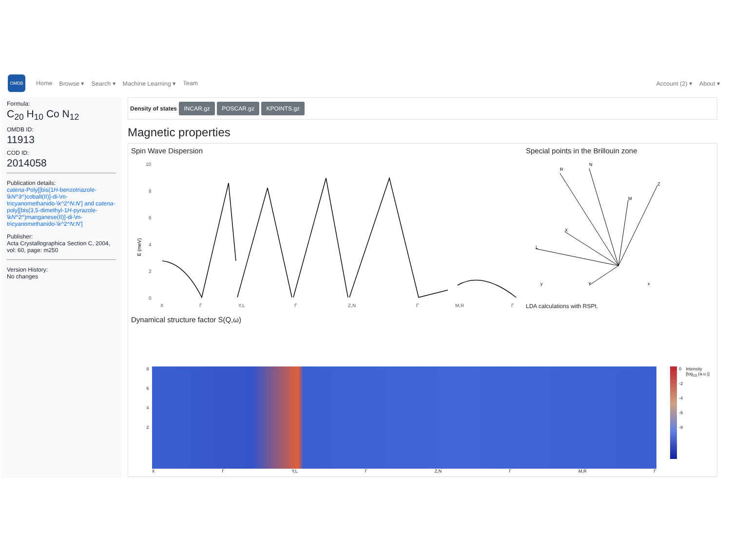OMDB
Home Browse ▾ Search ▾ Machine Learning ▾ Team Account (2) ▾ About ▾
Formula:
C<sub>20</sub> H<sub>10</sub> Co N<sub>12</sub>
OMDB ID:
11913
COD ID:
2014058
Publication details:
catena-Poly[[bis(1H-benzotriazole-\kN^3^)cobalt(II)]-di-\m-tricyanomethanido-\k^2^N:N'] and catena-poly[[bis(3,5-dimethyl-1H-pyrazole-\kN^2^)manganese(II)]-di-\m-tricyanomethanido-\k^2^N:N']
Publisher:
Acta Crystallographica Section C, 2004, vol: 60, page: m250
Version History:
No changes
Density of states INCAR.gz POSCAR.gz KPOINTS.gz
Magnetic properties
Spin Wave Dispersion
E (meV)
10
8
6
4
2
0
X
Γ
Y,L
Γ
Z,N
Γ
M,R
Γ
Special points in the Brillouin zone
R
N
Z
M
X
L
Y
y
x
LDA calculations with RSPt.
Dynamical structure factor S(Q,ω)
8
6
4
2
X Γ Y,L Γ Z,N Γ M,R Γ 0
-2
-4
-6
-8
Intensity [log<sub>10</sub> (a.u.)]